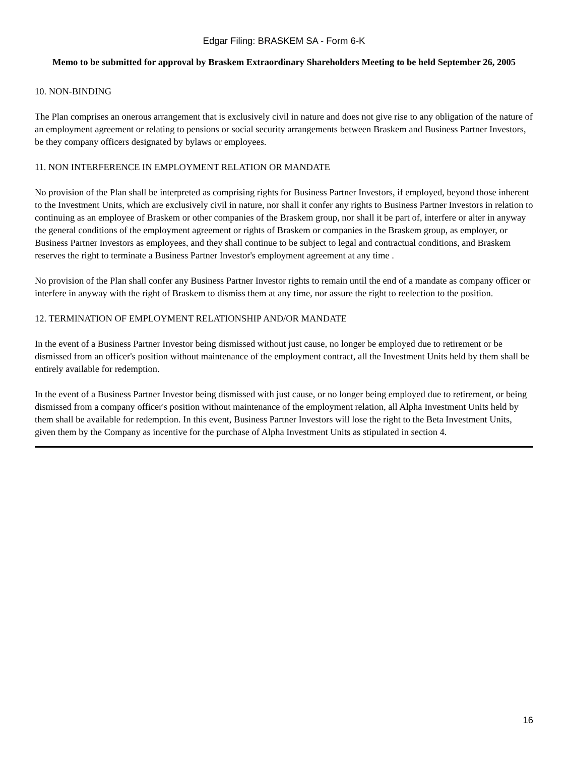Edgar Filing: BRASKEM SA - Form 6-K
Memo to be submitted for approval by Braskem Extraordinary Shareholders Meeting to be held September 26, 2005
10. NON-BINDING
The Plan comprises an onerous arrangement that is exclusively civil in nature and does not give rise to any obligation of the nature of an employment agreement or relating to pensions or social security arrangements between Braskem and Business Partner Investors, be they company officers designated by bylaws or employees.
11. NON INTERFERENCE IN EMPLOYMENT RELATION OR MANDATE
No provision of the Plan shall be interpreted as comprising rights for Business Partner Investors, if employed, beyond those inherent to the Investment Units, which are exclusively civil in nature, nor shall it confer any rights to Business Partner Investors in relation to continuing as an employee of Braskem or other companies of the Braskem group, nor shall it be part of, interfere or alter in anyway the general conditions of the employment agreement or rights of Braskem or companies in the Braskem group, as employer, or Business Partner Investors as employees, and they shall continue to be subject to legal and contractual conditions, and Braskem reserves the right to terminate a Business Partner Investor's employment agreement at any time .
No provision of the Plan shall confer any Business Partner Investor rights to remain until the end of a mandate as company officer or interfere in anyway with the right of Braskem to dismiss them at any time, nor assure the right to reelection to the position.
12. TERMINATION OF EMPLOYMENT RELATIONSHIP AND/OR MANDATE
In the event of a Business Partner Investor being dismissed without just cause, no longer be employed due to retirement or be dismissed from an officer's position without maintenance of the employment contract, all the Investment Units held by them shall be entirely available for redemption.
In the event of a Business Partner Investor being dismissed with just cause, or no longer being employed due to retirement, or being dismissed from a company officer's position without maintenance of the employment relation, all Alpha Investment Units held by them shall be available for redemption. In this event, Business Partner Investors will lose the right to the Beta Investment Units, given them by the Company as incentive for the purchase of Alpha Investment Units as stipulated in section 4.
16